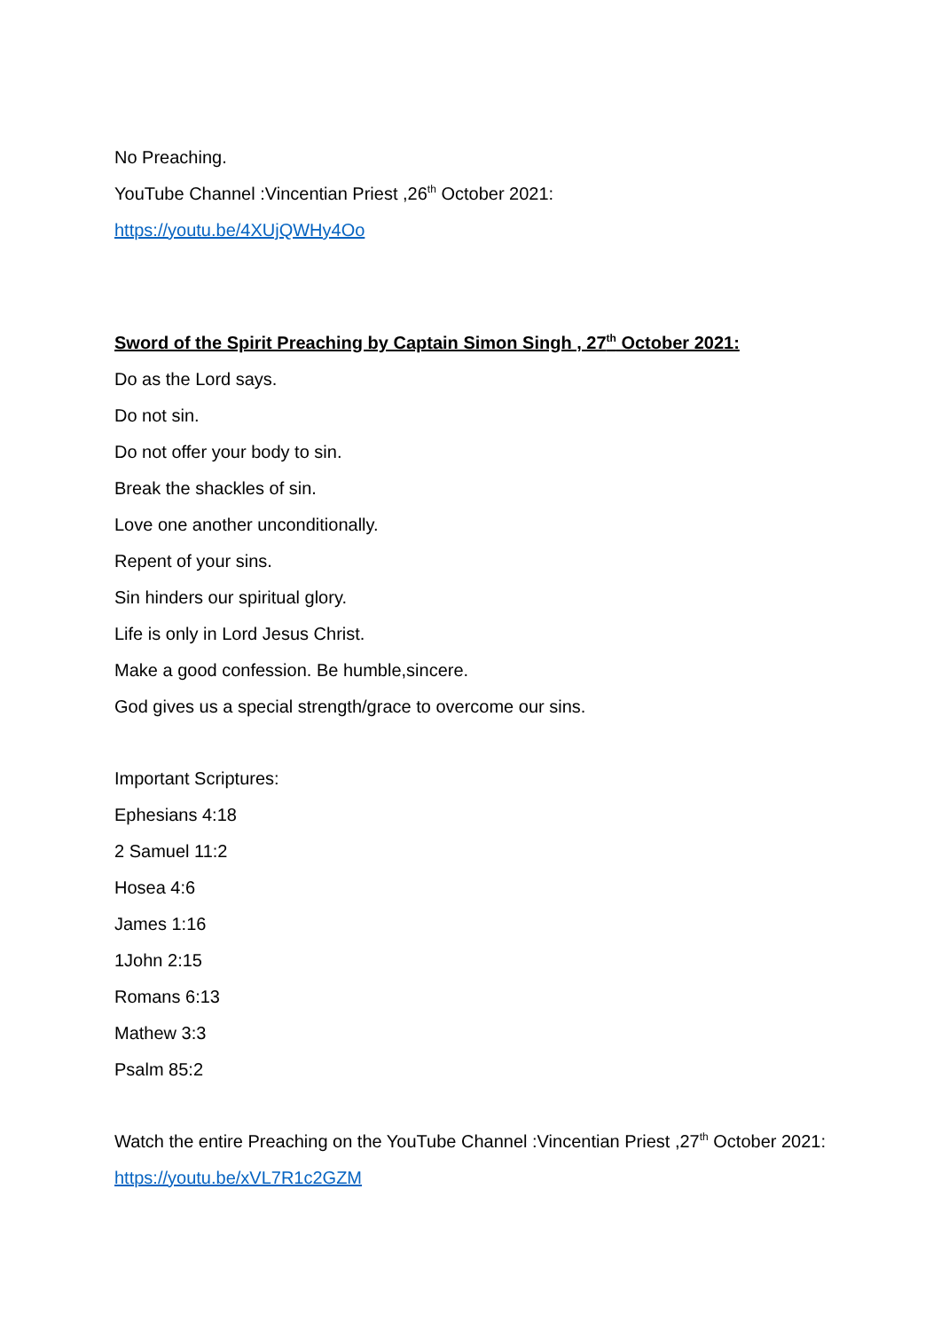No Preaching.
YouTube Channel :Vincentian Priest ,26<sup>th</sup> October 2021:
https://youtu.be/4XUjQWHy4Oo
Sword of the Spirit Preaching by Captain Simon Singh , 27<sup>th</sup> October 2021:
Do as the Lord says.
Do not sin.
Do not offer your body to sin.
Break the shackles of sin.
Love one another unconditionally.
Repent of your sins.
Sin hinders our spiritual glory.
Life is only in Lord Jesus Christ.
Make a good confession. Be humble,sincere.
God gives us a special strength/grace to overcome our sins.
Important Scriptures:
Ephesians 4:18
2 Samuel 11:2
Hosea 4:6
James 1:16
1John 2:15
Romans 6:13
Mathew 3:3
Psalm 85:2
Watch the entire Preaching on the YouTube Channel :Vincentian Priest ,27<sup>th</sup> October 2021:
https://youtu.be/xVL7R1c2GZM